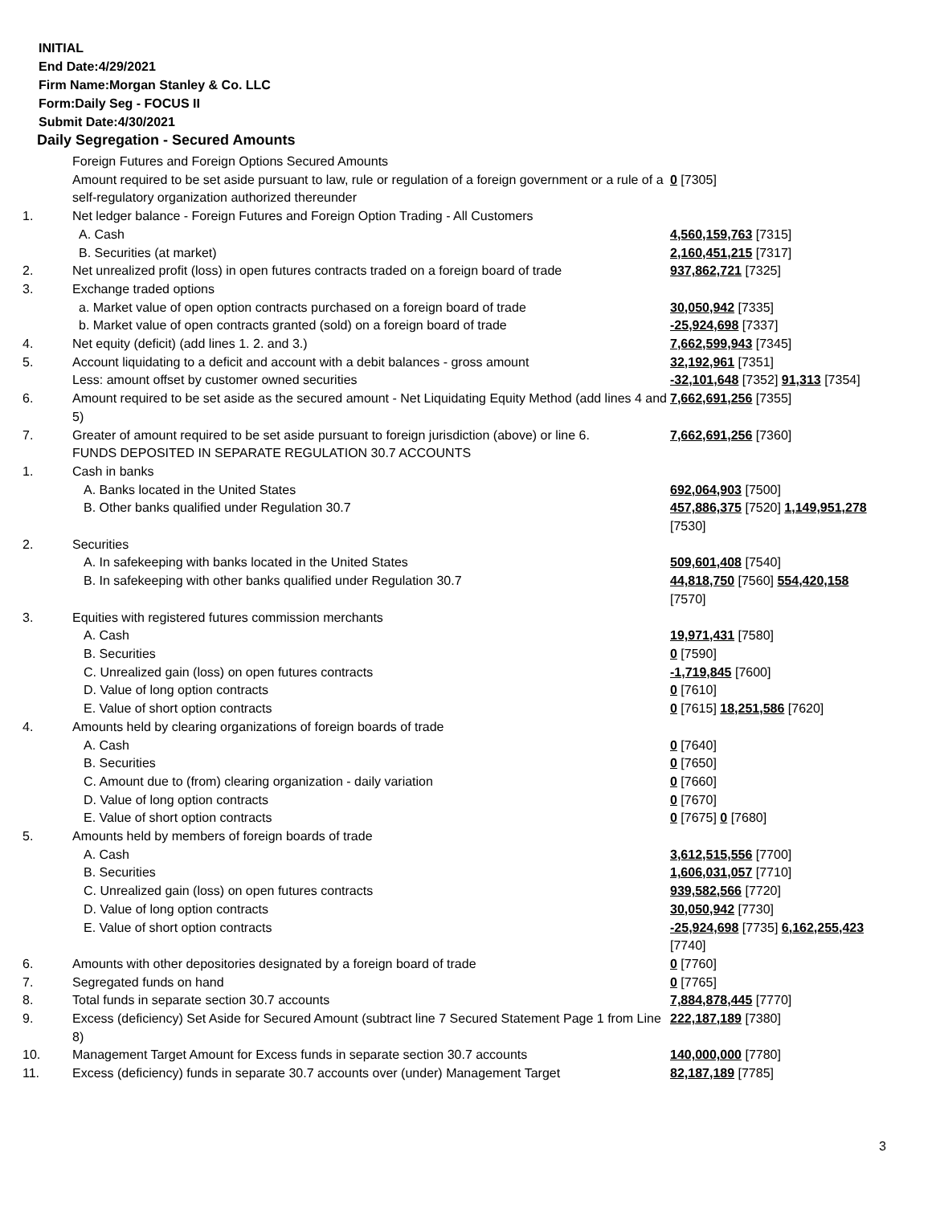INITIAL
End Date:4/29/2021
Firm Name:Morgan Stanley & Co. LLC
Form:Daily Seg - FOCUS II
Submit Date:4/30/2021
Daily Segregation - Secured Amounts
| | Foreign Futures and Foreign Options Secured Amounts | |
| | Amount required to be set aside pursuant to law, rule or regulation of a foreign government or a rule of a self-regulatory organization authorized thereunder | 0 [7305] |
| 1. | Net ledger balance - Foreign Futures and Foreign Option Trading - All Customers | |
| | A. Cash | 4,560,159,763 [7315] |
| | B. Securities (at market) | 2,160,451,215 [7317] |
| 2. | Net unrealized profit (loss) in open futures contracts traded on a foreign board of trade | 937,862,721 [7325] |
| 3. | Exchange traded options | |
| | a. Market value of open option contracts purchased on a foreign board of trade | 30,050,942 [7335] |
| | b. Market value of open contracts granted (sold) on a foreign board of trade | -25,924,698 [7337] |
| 4. | Net equity (deficit) (add lines 1. 2. and 3.) | 7,662,599,943 [7345] |
| 5. | Account liquidating to a deficit and account with a debit balances - gross amount | 32,192,961 [7351] |
| | Less: amount offset by customer owned securities | -32,101,648 [7352] 91,313 [7354] |
| 6. | Amount required to be set aside as the secured amount - Net Liquidating Equity Method (add lines 4 and 5) | 7,662,691,256 [7355] |
| 7. | Greater of amount required to be set aside pursuant to foreign jurisdiction (above) or line 6. | 7,662,691,256 [7360] |
| | FUNDS DEPOSITED IN SEPARATE REGULATION 30.7 ACCOUNTS | |
| 1. | Cash in banks | |
| | A. Banks located in the United States | 692,064,903 [7500] |
| | B. Other banks qualified under Regulation 30.7 | 457,886,375 [7520] 1,149,951,278 [7530] |
| 2. | Securities | |
| | A. In safekeeping with banks located in the United States | 509,601,408 [7540] |
| | B. In safekeeping with other banks qualified under Regulation 30.7 | 44,818,750 [7560] 554,420,158 [7570] |
| 3. | Equities with registered futures commission merchants | |
| | A. Cash | 19,971,431 [7580] |
| | B. Securities | 0 [7590] |
| | C. Unrealized gain (loss) on open futures contracts | -1,719,845 [7600] |
| | D. Value of long option contracts | 0 [7610] |
| | E. Value of short option contracts | 0 [7615] 18,251,586 [7620] |
| 4. | Amounts held by clearing organizations of foreign boards of trade | |
| | A. Cash | 0 [7640] |
| | B. Securities | 0 [7650] |
| | C. Amount due to (from) clearing organization - daily variation | 0 [7660] |
| | D. Value of long option contracts | 0 [7670] |
| | E. Value of short option contracts | 0 [7675] 0 [7680] |
| 5. | Amounts held by members of foreign boards of trade | |
| | A. Cash | 3,612,515,556 [7700] |
| | B. Securities | 1,606,031,057 [7710] |
| | C. Unrealized gain (loss) on open futures contracts | 939,582,566 [7720] |
| | D. Value of long option contracts | 30,050,942 [7730] |
| | E. Value of short option contracts | -25,924,698 [7735] 6,162,255,423 [7740] |
| 6. | Amounts with other depositories designated by a foreign board of trade | 0 [7760] |
| 7. | Segregated funds on hand | 0 [7765] |
| 8. | Total funds in separate section 30.7 accounts | 7,884,878,445 [7770] |
| 9. | Excess (deficiency) Set Aside for Secured Amount (subtract line 7 Secured Statement Page 1 from Line 8) | 222,187,189 [7380] |
| 10. | Management Target Amount for Excess funds in separate section 30.7 accounts | 140,000,000 [7780] |
| 11. | Excess (deficiency) funds in separate 30.7 accounts over (under) Management Target | 82,187,189 [7785] |
3